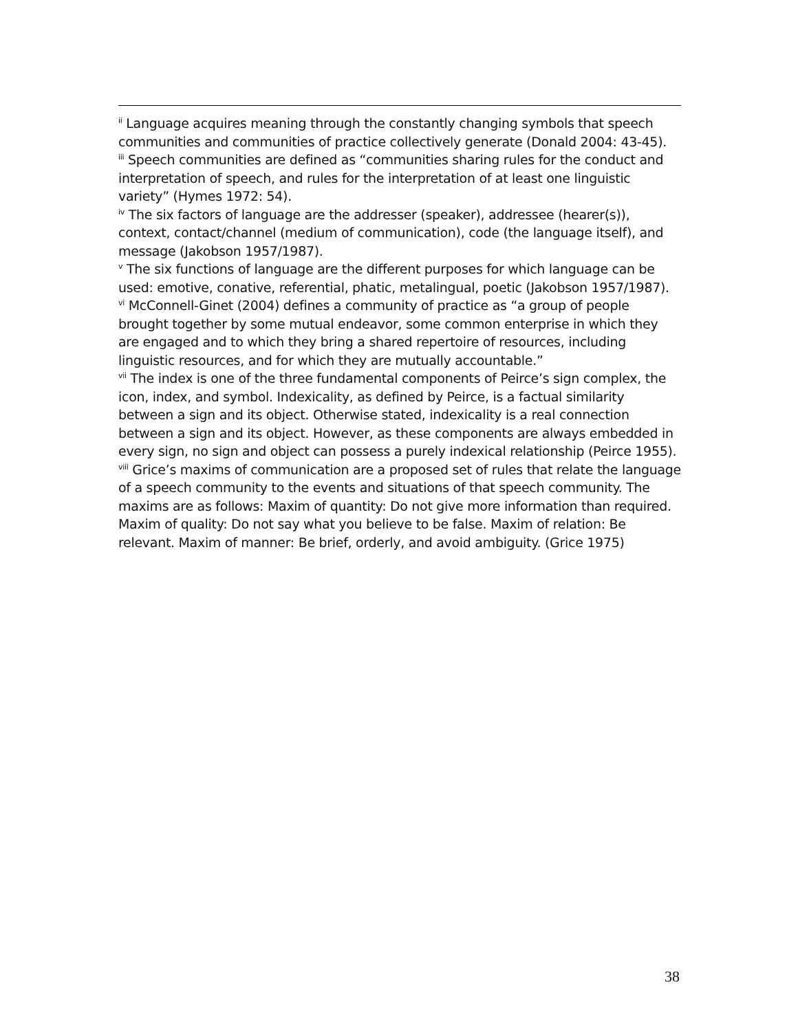<sup>ii</sup> Language acquires meaning through the constantly changing symbols that speech communities and communities of practice collectively generate (Donald 2004: 43-45).
<sup>iii</sup> Speech communities are defined as “communities sharing rules for the conduct and interpretation of speech, and rules for the interpretation of at least one linguistic variety” (Hymes 1972: 54).
<sup>iv</sup> The six factors of language are the addresser (speaker), addressee (hearer(s)), context, contact/channel (medium of communication), code (the language itself), and message (Jakobson 1957/1987).
<sup>v</sup> The six functions of language are the different purposes for which language can be used: emotive, conative, referential, phatic, metalingual, poetic (Jakobson 1957/1987).
<sup>vi</sup> McConnell-Ginet (2004) defines a community of practice as “a group of people brought together by some mutual endeavor, some common enterprise in which they are engaged and to which they bring a shared repertoire of resources, including linguistic resources, and for which they are mutually accountable.”
<sup>vii</sup> The index is one of the three fundamental components of Peirce’s sign complex, the icon, index, and symbol. Indexicality, as defined by Peirce, is a factual similarity between a sign and its object. Otherwise stated, indexicality is a real connection between a sign and its object. However, as these components are always embedded in every sign, no sign and object can possess a purely indexical relationship (Peirce 1955).
<sup>viii</sup> Grice’s maxims of communication are a proposed set of rules that relate the language of a speech community to the events and situations of that speech community. The maxims are as follows: Maxim of quantity: Do not give more information than required. Maxim of quality: Do not say what you believe to be false. Maxim of relation: Be relevant. Maxim of manner: Be brief, orderly, and avoid ambiguity. (Grice 1975)
38